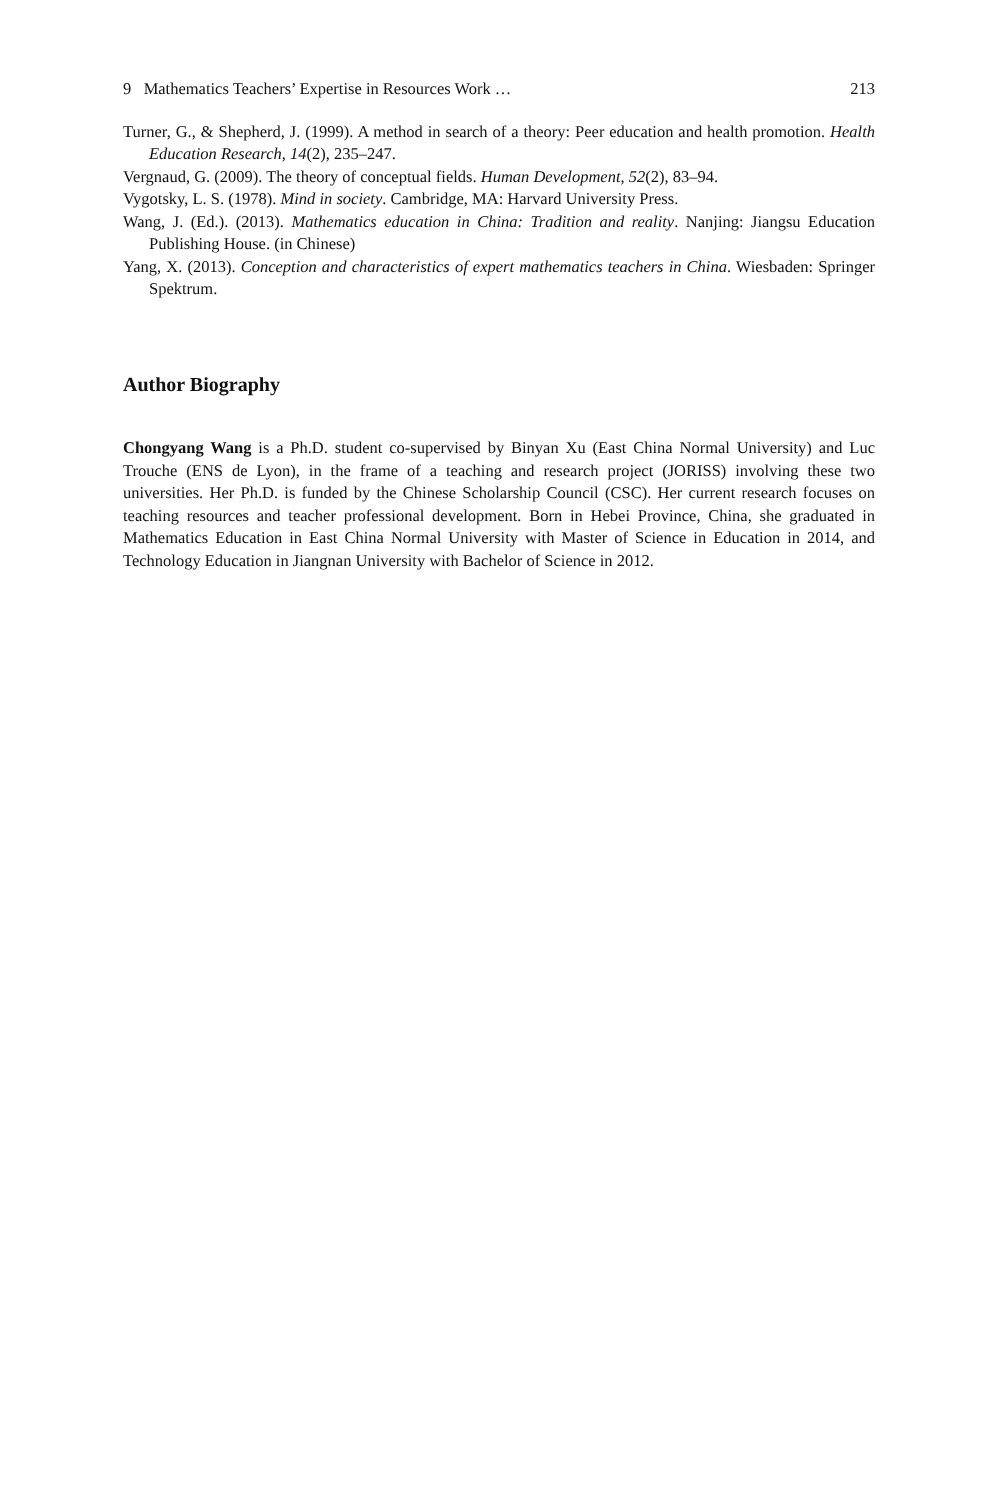9 Mathematics Teachers’ Expertise in Resources Work … 213
Turner, G., & Shepherd, J. (1999). A method in search of a theory: Peer education and health promotion. Health Education Research, 14(2), 235–247.
Vergnaud, G. (2009). The theory of conceptual fields. Human Development, 52(2), 83–94.
Vygotsky, L. S. (1978). Mind in society. Cambridge, MA: Harvard University Press.
Wang, J. (Ed.). (2013). Mathematics education in China: Tradition and reality. Nanjing: Jiangsu Education Publishing House. (in Chinese)
Yang, X. (2013). Conception and characteristics of expert mathematics teachers in China. Wiesbaden: Springer Spektrum.
Author Biography
Chongyang Wang is a Ph.D. student co-supervised by Binyan Xu (East China Normal University) and Luc Trouche (ENS de Lyon), in the frame of a teaching and research project (JORISS) involving these two universities. Her Ph.D. is funded by the Chinese Scholarship Council (CSC). Her current research focuses on teaching resources and teacher professional development. Born in Hebei Province, China, she graduated in Mathematics Education in East China Normal University with Master of Science in Education in 2014, and Technology Education in Jiangnan University with Bachelor of Science in 2012.